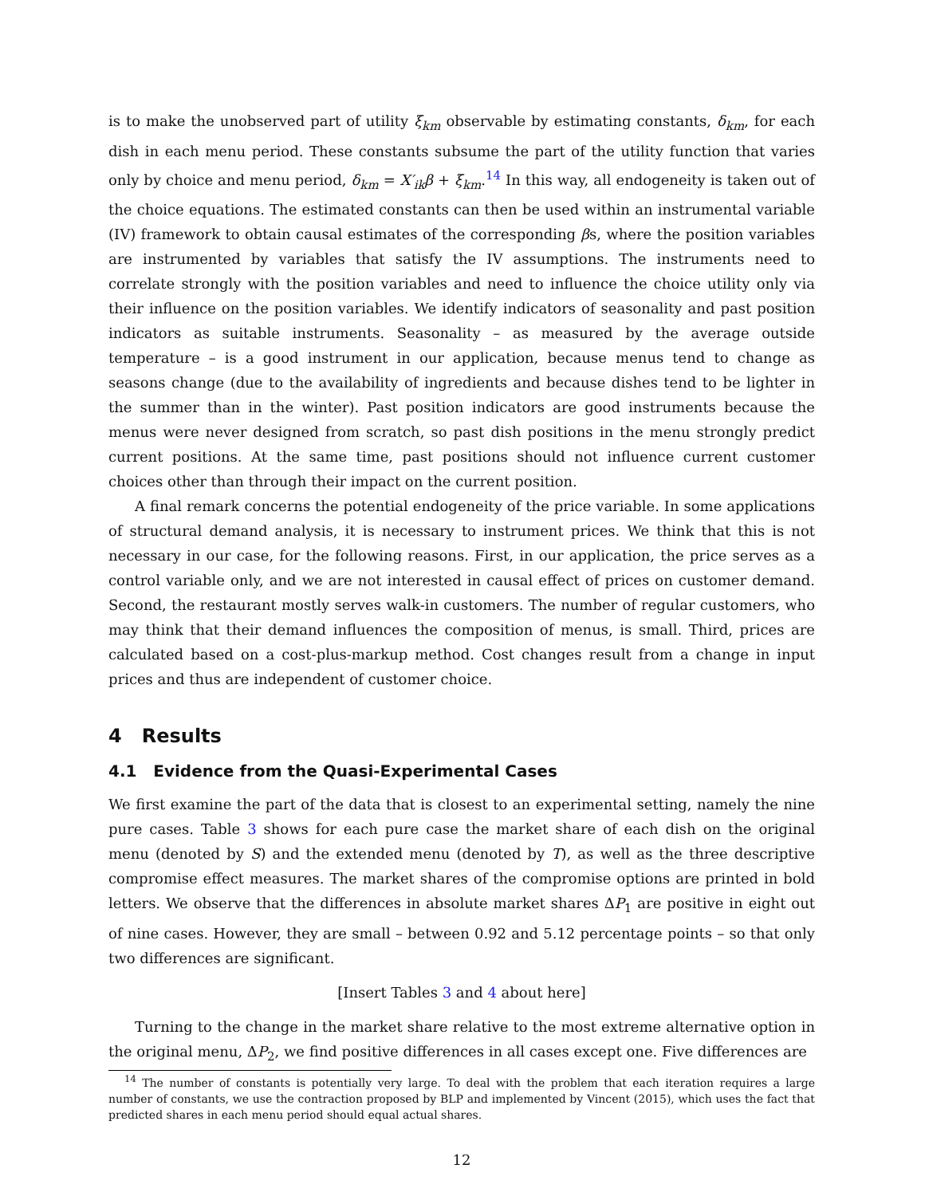is to make the unobserved part of utility ξ<sub>km</sub> observable by estimating constants, δ<sub>km</sub>, for each dish in each menu period. These constants subsume the part of the utility function that varies only by choice and menu period, δ<sub>km</sub> = X′<sub>ik</sub>β + ξ<sub>km</sub>.<sup>14</sup> In this way, all endogeneity is taken out of the choice equations. The estimated constants can then be used within an instrumental variable (IV) framework to obtain causal estimates of the corresponding βs, where the position variables are instrumented by variables that satisfy the IV assumptions. The instruments need to correlate strongly with the position variables and need to influence the choice utility only via their influence on the position variables. We identify indicators of seasonality and past position indicators as suitable instruments. Seasonality – as measured by the average outside temperature – is a good instrument in our application, because menus tend to change as seasons change (due to the availability of ingredients and because dishes tend to be lighter in the summer than in the winter). Past position indicators are good instruments because the menus were never designed from scratch, so past dish positions in the menu strongly predict current positions. At the same time, past positions should not influence current customer choices other than through their impact on the current position.
A final remark concerns the potential endogeneity of the price variable. In some applications of structural demand analysis, it is necessary to instrument prices. We think that this is not necessary in our case, for the following reasons. First, in our application, the price serves as a control variable only, and we are not interested in causal effect of prices on customer demand. Second, the restaurant mostly serves walk-in customers. The number of regular customers, who may think that their demand influences the composition of menus, is small. Third, prices are calculated based on a cost-plus-markup method. Cost changes result from a change in input prices and thus are independent of customer choice.
4 Results
4.1 Evidence from the Quasi-Experimental Cases
We first examine the part of the data that is closest to an experimental setting, namely the nine pure cases. Table 3 shows for each pure case the market share of each dish on the original menu (denoted by S) and the extended menu (denoted by T), as well as the three descriptive compromise effect measures. The market shares of the compromise options are printed in bold letters. We observe that the differences in absolute market shares ΔP<sub>1</sub> are positive in eight out of nine cases. However, they are small – between 0.92 and 5.12 percentage points – so that only two differences are significant.
[Insert Tables 3 and 4 about here]
Turning to the change in the market share relative to the most extreme alternative option in the original menu, ΔP<sub>2</sub>, we find positive differences in all cases except one. Five differences are
<sup>14</sup> The number of constants is potentially very large. To deal with the problem that each iteration requires a large number of constants, we use the contraction proposed by BLP and implemented by Vincent (2015), which uses the fact that predicted shares in each menu period should equal actual shares.
12